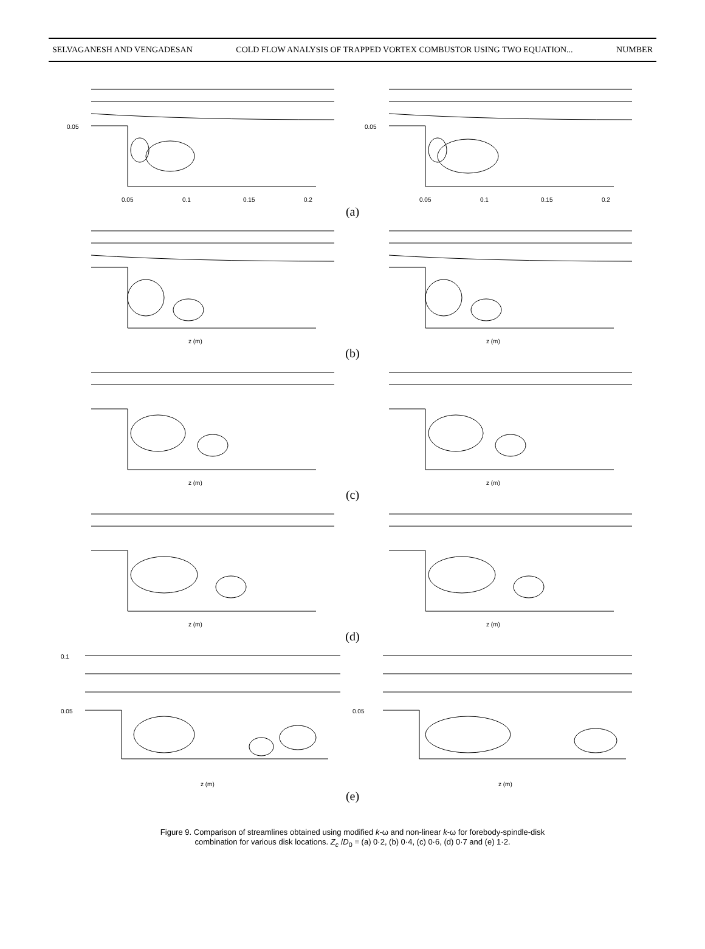SELVAGANESH AND VENGADESAN COLD FLOW ANALYSIS OF TRAPPED VORTEX COMBUSTOR USING TWO EQUATION... NUMBER
0.05
0.05
0.1
0.15
0.2
0.05
0.05
0.1
0.15
0.2
(a)
z (m)
z (m)
(b)
z (m)
z (m)
(c)
z (m)
z (m)
(d)
0.1
0.05
z (m)
0.05
z (m)
(e)
Figure 9. Comparison of streamlines obtained using modified k-ω and non-linear k-ω for forebody-spindle-disk
combination for various disk locations. Z<sub>c</sub> /D<sub>0</sub> = (a) 0·2, (b) 0·4, (c) 0·6, (d) 0·7 and (e) 1·2.